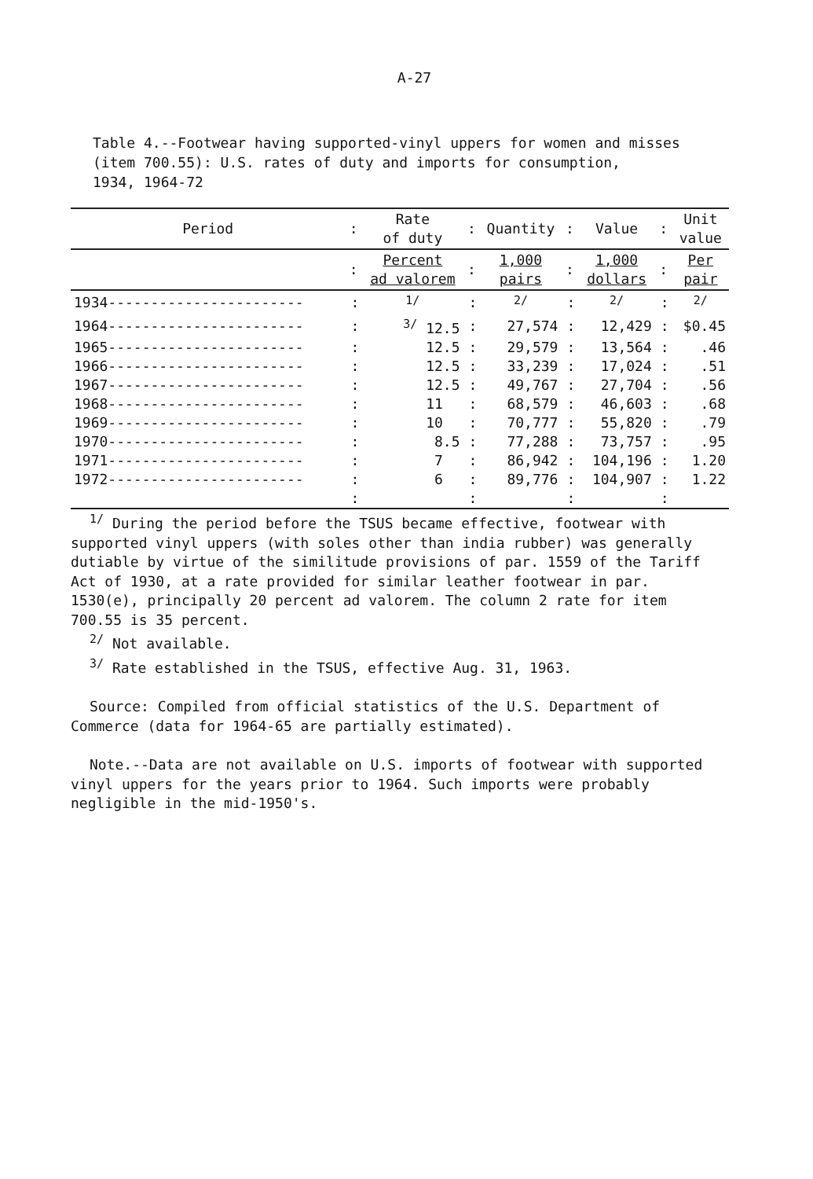A-27
Table 4.--Footwear having supported-vinyl uppers for women and misses
(item 700.55): U.S. rates of duty and imports for consumption,
1934, 1964-72
| Period | : | Rate of duty | : | Quantity | : | Value | : | Unit value |
| --- | --- | --- | --- | --- | --- | --- | --- | --- |
| | : | Percent ad valorem | : | 1,000 pairs | : | 1,000 dollars | : | Per pair |
| 1934----------------------- | : | <sup>1/</sup> | : | <sup>2/</sup> | : | <sup>2/</sup> | : | <sup>2/</sup> |
| 1964----------------------- | : | <sup>3/</sup> 12.5 | : | 27,574 | : | 12,429 | : | $0.45 |
| 1965----------------------- | : | 12.5 | : | 29,579 | : | 13,564 | : | .46 |
| 1966----------------------- | : | 12.5 | : | 33,239 | : | 17,024 | : | .51 |
| 1967----------------------- | : | 12.5 | : | 49,767 | : | 27,704 | : | .56 |
| 1968----------------------- | : | 11 | : | 68,579 | : | 46,603 | : | .68 |
| 1969----------------------- | : | 10 | : | 70,777 | : | 55,820 | : | .79 |
| 1970----------------------- | : | 8.5 | : | 77,288 | : | 73,757 | : | .95 |
| 1971----------------------- | : | 7 | : | 86,942 | : | 104,196 | : | 1.20 |
| 1972----------------------- | : | 6 | : | 89,776 | : | 104,907 | : | 1.22 |
| | : | | : | | : | | : | |
<sup>1/</sup> During the period before the TSUS became effective, footwear with supported vinyl uppers (with soles other than india rubber) was generally dutiable by virtue of the similitude provisions of par. 1559 of the Tariff Act of 1930, at a rate provided for similar leather footwear in par. 1530(e), principally 20 percent ad valorem. The column 2 rate for item 700.55 is 35 percent.
<sup>2/</sup> Not available.
<sup>3/</sup> Rate established in the TSUS, effective Aug. 31, 1963.
Source: Compiled from official statistics of the U.S. Department of Commerce (data for 1964-65 are partially estimated).
Note.--Data are not available on U.S. imports of footwear with supported vinyl uppers for the years prior to 1964. Such imports were probably negligible in the mid-1950's.